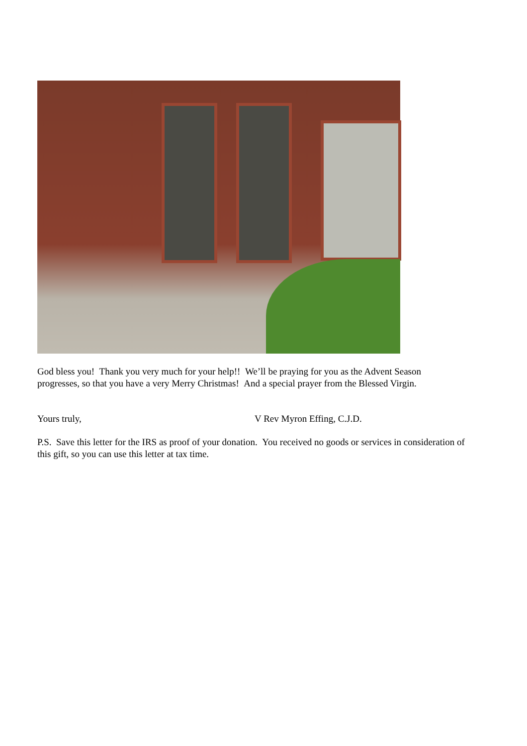God bless you! Thank you very much for your help!! We’ll be praying for you as the Advent Season progresses, so that you have a very Merry Christmas! And a special prayer from the Blessed Virgin.
Yours truly, V Rev Myron Effing, C.J.D.
P.S. Save this letter for the IRS as proof of your donation. You received no goods or services in consideration of this gift, so you can use this letter at tax time.